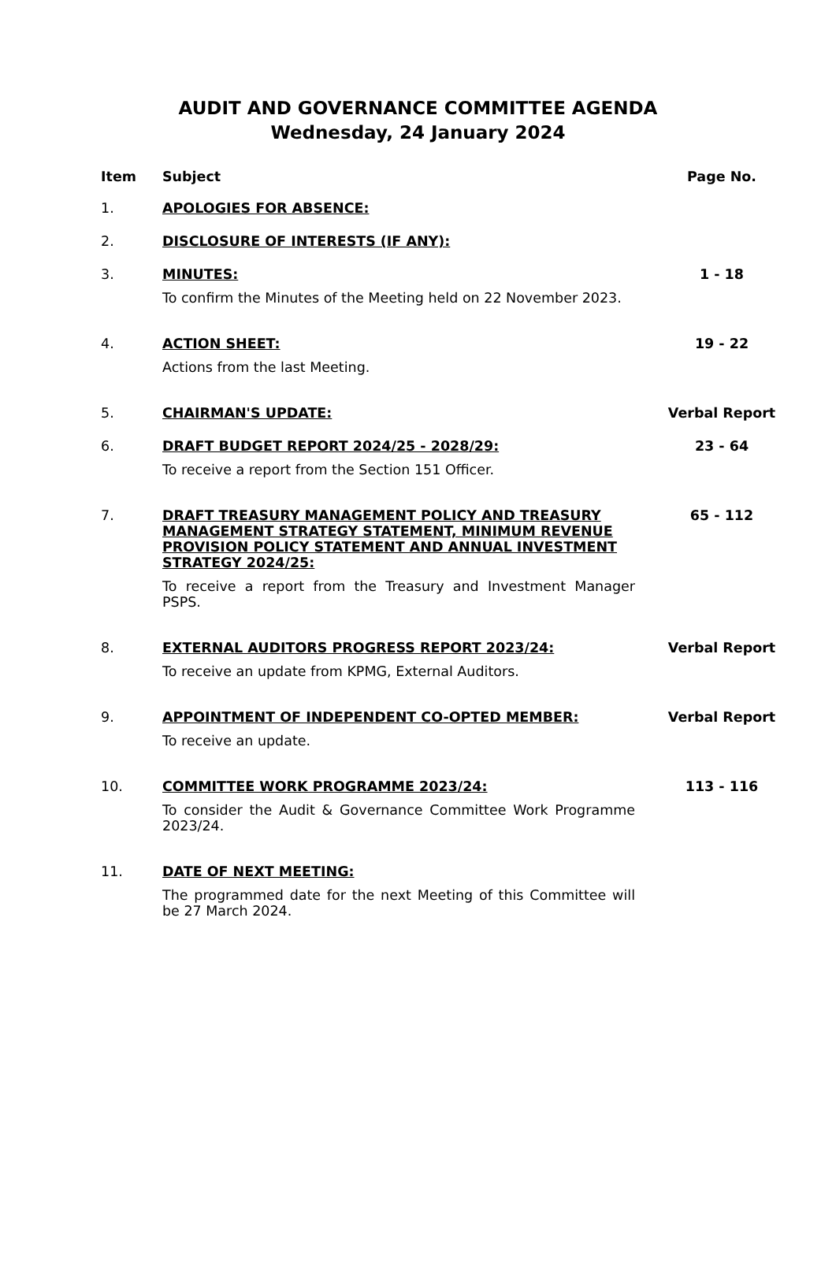AUDIT AND GOVERNANCE COMMITTEE AGENDA
Wednesday, 24 January 2024
| Item | Subject | Page No. |
| --- | --- | --- |
| 1. | APOLOGIES FOR ABSENCE: | |
| 2. | DISCLOSURE OF INTERESTS (IF ANY): | |
| 3. | MINUTES: To confirm the Minutes of the Meeting held on 22 November 2023. | 1 - 18 |
| 4. | ACTION SHEET: Actions from the last Meeting. | 19 - 22 |
| 5. | CHAIRMAN'S UPDATE: | Verbal Report |
| 6. | DRAFT BUDGET REPORT 2024/25 - 2028/29: To receive a report from the Section 151 Officer. | 23 - 64 |
| 7. | DRAFT TREASURY MANAGEMENT POLICY AND TREASURY MANAGEMENT STRATEGY STATEMENT, MINIMUM REVENUE PROVISION POLICY STATEMENT AND ANNUAL INVESTMENT STRATEGY 2024/25: To receive a report from the Treasury and Investment Manager PSPS. | 65 - 112 |
| 8. | EXTERNAL AUDITORS PROGRESS REPORT 2023/24: To receive an update from KPMG, External Auditors. | Verbal Report |
| 9. | APPOINTMENT OF INDEPENDENT CO-OPTED MEMBER: To receive an update. | Verbal Report |
| 10. | COMMITTEE WORK PROGRAMME 2023/24: To consider the Audit & Governance Committee Work Programme 2023/24. | 113 - 116 |
| 11. | DATE OF NEXT MEETING: The programmed date for the next Meeting of this Committee will be 27 March 2024. | |